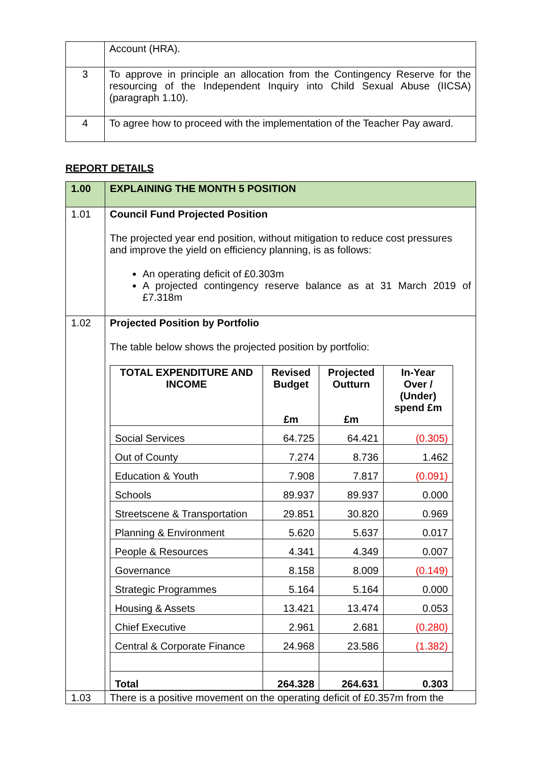| | Account (HRA). |
| 3 | To approve in principle an allocation from the Contingency Reserve for the resourcing of the Independent Inquiry into Child Sexual Abuse (IICSA) (paragraph 1.10). |
| 4 | To agree how to proceed with the implementation of the Teacher Pay award. |
REPORT DETAILS
| 1.00 | EXPLAINING THE MONTH 5 POSITION |
| 1.01 | Council Fund Projected Position The projected year end position, without mitigation to reduce cost pressures and improve the yield on efficiency planning, is as follows: An operating deficit of £0.303m A projected contingency reserve balance as at 31 March 2019 of £7.318m |
| 1.02 | Projected Position by Portfolio The table below shows the projected position by portfolio: / TOTAL EXPENDITURE AND INCOME / Revised Budget £m / Projected Outturn £m / In-Year Over / (Under) spend £m / / --- / --- / --- / --- / / Social Services / 64.725 / 64.421 / (0.305) / / Out of County / 7.274 / 8.736 / 1.462 / / Education & Youth / 7.908 / 7.817 / (0.091) / / Schools / 89.937 / 89.937 / 0.000 / / Streetscene & Transportation / 29.851 / 30.820 / 0.969 / / Planning & Environment / 5.620 / 5.637 / 0.017 / / People & Resources / 4.341 / 4.349 / 0.007 / / Governance / 8.158 / 8.009 / (0.149) / / Strategic Programmes / 5.164 / 5.164 / 0.000 / / Housing & Assets / 13.421 / 13.474 / 0.053 / / Chief Executive / 2.961 / 2.681 / (0.280) / / Central & Corporate Finance / 24.968 / 23.586 / (1.382) / / Total / 264.328 / 264.631 / 0.303 / |
| 1.03 | There is a positive movement on the operating deficit of £0.357m from the |